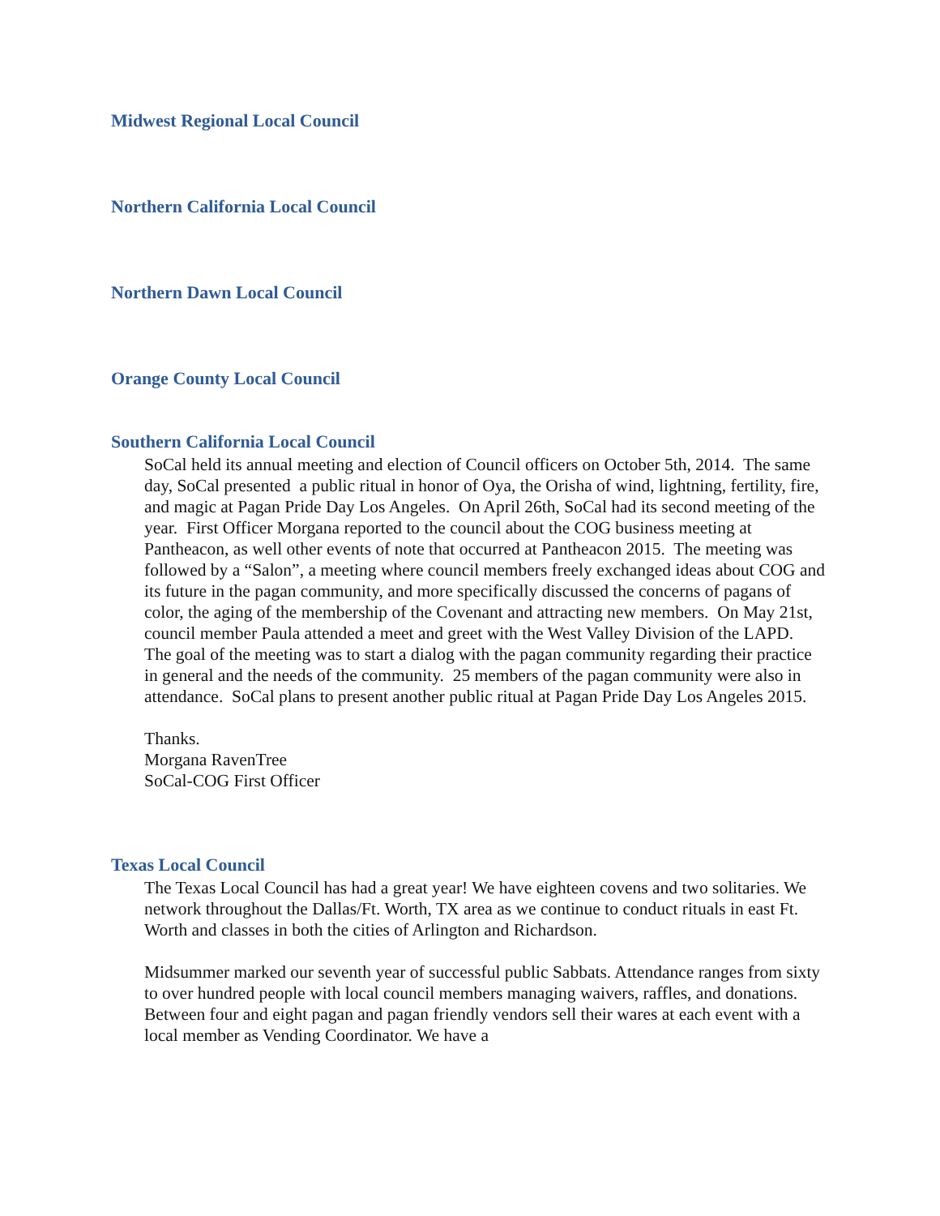Midwest Regional Local Council
Northern California Local Council
Northern Dawn Local Council
Orange County Local Council
Southern California Local Council
SoCal held its annual meeting and election of Council officers on October 5th, 2014. The same day, SoCal presented a public ritual in honor of Oya, the Orisha of wind, lightning, fertility, fire, and magic at Pagan Pride Day Los Angeles. On April 26th, SoCal had its second meeting of the year. First Officer Morgana reported to the council about the COG business meeting at Pantheacon, as well other events of note that occurred at Pantheacon 2015. The meeting was followed by a “Salon”, a meeting where council members freely exchanged ideas about COG and its future in the pagan community, and more specifically discussed the concerns of pagans of color, the aging of the membership of the Covenant and attracting new members. On May 21st, council member Paula attended a meet and greet with the West Valley Division of the LAPD. The goal of the meeting was to start a dialog with the pagan community regarding their practice in general and the needs of the community. 25 members of the pagan community were also in attendance. SoCal plans to present another public ritual at Pagan Pride Day Los Angeles 2015.
Thanks.
Morgana RavenTree
SoCal-COG First Officer
Texas Local Council
The Texas Local Council has had a great year! We have eighteen covens and two solitaries. We network throughout the Dallas/Ft. Worth, TX area as we continue to conduct rituals in east Ft. Worth and classes in both the cities of Arlington and Richardson.
Midsummer marked our seventh year of successful public Sabbats. Attendance ranges from sixty to over hundred people with local council members managing waivers, raffles, and donations. Between four and eight pagan and pagan friendly vendors sell their wares at each event with a local member as Vending Coordinator. We have a